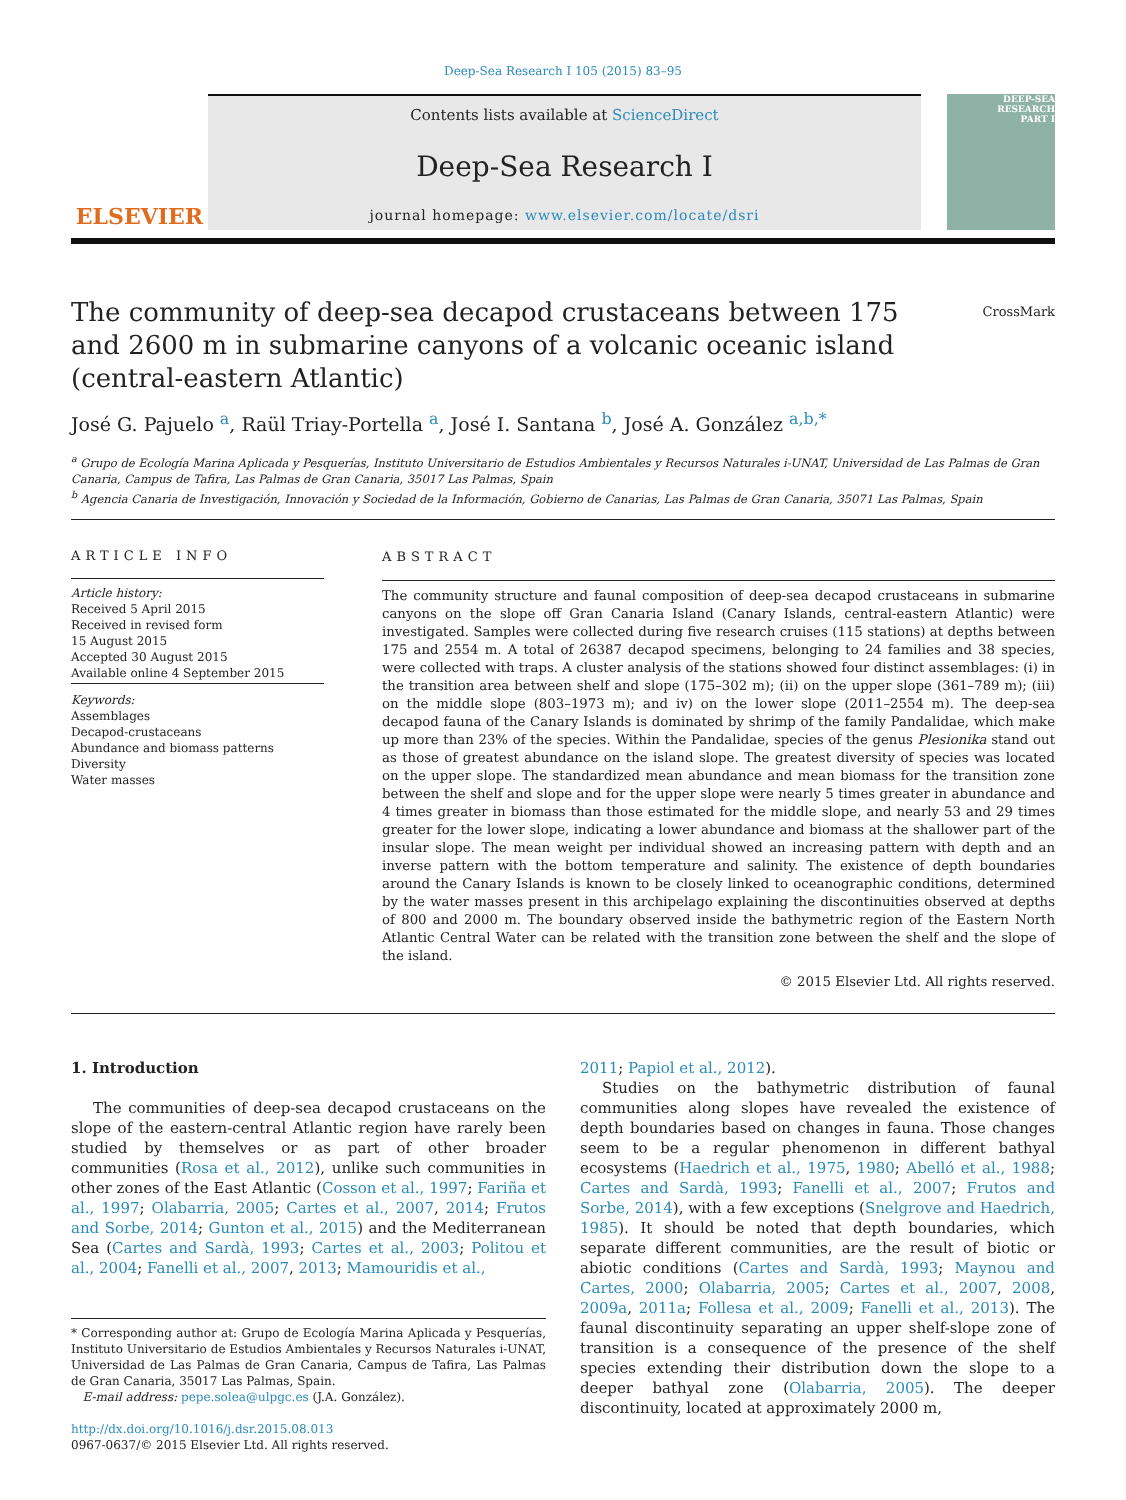Deep-Sea Research I 105 (2015) 83–95
ELSEVIER
Contents lists available at ScienceDirect
Deep-Sea Research I
journal homepage: www.elsevier.com/locate/dsri
DEEP-SEA RESEARCH
PART I
CrossMark
The community of deep-sea decapod crustaceans between 175 and 2600 m in submarine canyons of a volcanic oceanic island (central-eastern Atlantic)
José G. Pajuelo <sup>a</sup>, Raül Triay-Portella <sup>a</sup>, José I. Santana <sup>b</sup>, José A. González <sup>a,b,*</sup>
<sup>a</sup> Grupo de Ecología Marina Aplicada y Pesquerías, Instituto Universitario de Estudios Ambientales y Recursos Naturales i-UNAT, Universidad de Las Palmas de Gran Canaria, Campus de Tafira, Las Palmas de Gran Canaria, 35017 Las Palmas, Spain
<sup>b</sup> Agencia Canaria de Investigación, Innovación y Sociedad de la Información, Gobierno de Canarias, Las Palmas de Gran Canaria, 35071 Las Palmas, Spain
ARTICLE INFO
Article history:
Received 5 April 2015
Received in revised form
15 August 2015
Accepted 30 August 2015
Available online 4 September 2015
Keywords:
Assemblages
Decapod-crustaceans
Abundance and biomass patterns
Diversity
Water masses
ABSTRACT
The community structure and faunal composition of deep-sea decapod crustaceans in submarine canyons on the slope off Gran Canaria Island (Canary Islands, central-eastern Atlantic) were investigated. Samples were collected during five research cruises (115 stations) at depths between 175 and 2554 m. A total of 26387 decapod specimens, belonging to 24 families and 38 species, were collected with traps. A cluster analysis of the stations showed four distinct assemblages: (i) in the transition area between shelf and slope (175–302 m); (ii) on the upper slope (361–789 m); (iii) on the middle slope (803–1973 m); and iv) on the lower slope (2011–2554 m). The deep-sea decapod fauna of the Canary Islands is dominated by shrimp of the family Pandalidae, which make up more than 23% of the species. Within the Pandalidae, species of the genus Plesionika stand out as those of greatest abundance on the island slope. The greatest diversity of species was located on the upper slope. The standardized mean abundance and mean biomass for the transition zone between the shelf and slope and for the upper slope were nearly 5 times greater in abundance and 4 times greater in biomass than those estimated for the middle slope, and nearly 53 and 29 times greater for the lower slope, indicating a lower abundance and biomass at the shallower part of the insular slope. The mean weight per individual showed an increasing pattern with depth and an inverse pattern with the bottom temperature and salinity. The existence of depth boundaries around the Canary Islands is known to be closely linked to oceanographic conditions, determined by the water masses present in this archipelago explaining the discontinuities observed at depths of 800 and 2000 m. The boundary observed inside the bathymetric region of the Eastern North Atlantic Central Water can be related with the transition zone between the shelf and the slope of the island.
© 2015 Elsevier Ltd. All rights reserved.
1. Introduction
The communities of deep-sea decapod crustaceans on the slope of the eastern-central Atlantic region have rarely been studied by themselves or as part of other broader communities (Rosa et al., 2012), unlike such communities in other zones of the East Atlantic (Cosson et al., 1997; Fariña et al., 1997; Olabarria, 2005; Cartes et al., 2007, 2014; Frutos and Sorbe, 2014; Gunton et al., 2015) and the Mediterranean Sea (Cartes and Sardà, 1993; Cartes et al., 2003; Politou et al., 2004; Fanelli et al., 2007, 2013; Mamouridis et al.,
* Corresponding author at: Grupo de Ecología Marina Aplicada y Pesquerías, Instituto Universitario de Estudios Ambientales y Recursos Naturales i-UNAT, Universidad de Las Palmas de Gran Canaria, Campus de Tafira, Las Palmas de Gran Canaria, 35017 Las Palmas, Spain.
E-mail address: pepe.solea@ulpgc.es (J.A. González).
http://dx.doi.org/10.1016/j.dsr.2015.08.013
0967-0637/© 2015 Elsevier Ltd. All rights reserved.
2011; Papiol et al., 2012).
Studies on the bathymetric distribution of faunal communities along slopes have revealed the existence of depth boundaries based on changes in fauna. Those changes seem to be a regular phenomenon in different bathyal ecosystems (Haedrich et al., 1975, 1980; Abelló et al., 1988; Cartes and Sardà, 1993; Fanelli et al., 2007; Frutos and Sorbe, 2014), with a few exceptions (Snelgrove and Haedrich, 1985). It should be noted that depth boundaries, which separate different communities, are the result of biotic or abiotic conditions (Cartes and Sardà, 1993; Maynou and Cartes, 2000; Olabarria, 2005; Cartes et al., 2007, 2008, 2009a, 2011a; Follesa et al., 2009; Fanelli et al., 2013). The faunal discontinuity separating an upper shelf-slope zone of transition is a consequence of the presence of the shelf species extending their distribution down the slope to a deeper bathyal zone (Olabarria, 2005). The deeper discontinuity, located at approximately 2000 m,